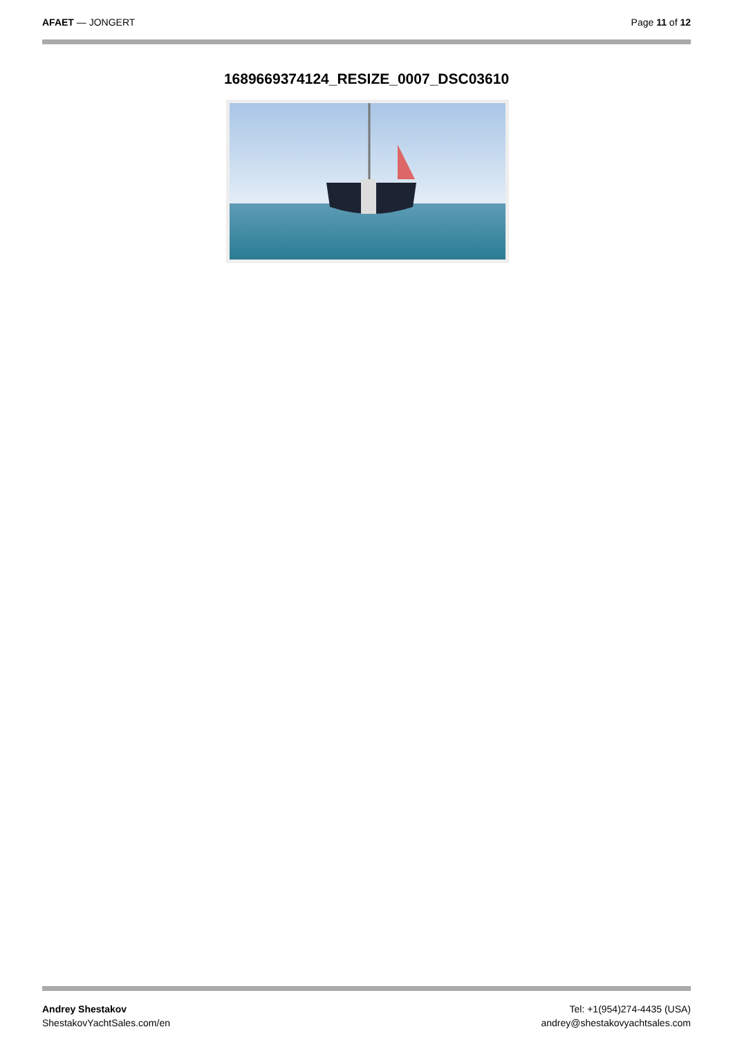AFAET — JONGERT Page 11 of 12
1689669374124_RESIZE_0007_DSC03610
Andrey Shestakov
ShestakovYachtSales.com/en
Tel: +1(954)274-4435 (USA)
andrey@shestakovyachtsales.com